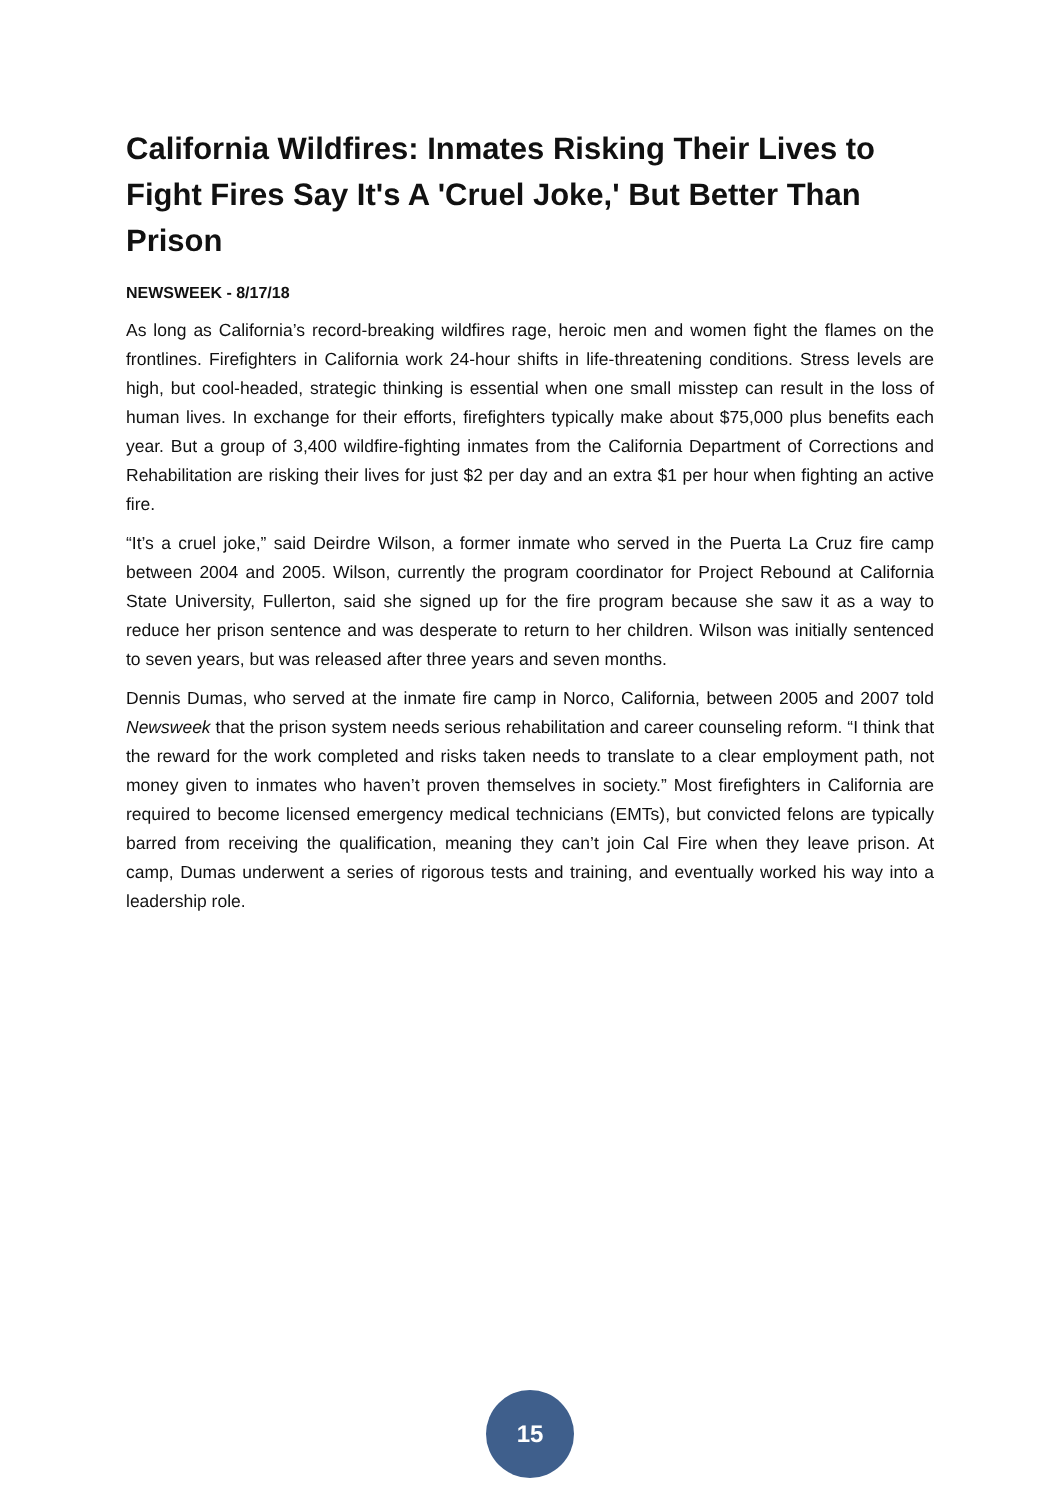California Wildfires: Inmates Risking Their Lives to Fight Fires Say It's A 'Cruel Joke,' But Better Than Prison
NEWSWEEK - 8/17/18
As long as California’s record-breaking wildfires rage, heroic men and women fight the flames on the frontlines. Firefighters in California work 24-hour shifts in life-threatening conditions. Stress levels are high, but cool-headed, strategic thinking is essential when one small misstep can result in the loss of human lives. In exchange for their efforts, firefighters typically make about $75,000 plus benefits each year. But a group of 3,400 wildfire-fighting inmates from the California Department of Corrections and Rehabilitation are risking their lives for just $2 per day and an extra $1 per hour when fighting an active fire.
“It’s a cruel joke,” said Deirdre Wilson, a former inmate who served in the Puerta La Cruz fire camp between 2004 and 2005. Wilson, currently the program coordinator for Project Rebound at California State University, Fullerton, said she signed up for the fire program because she saw it as a way to reduce her prison sentence and was desperate to return to her children. Wilson was initially sentenced to seven years, but was released after three years and seven months.
Dennis Dumas, who served at the inmate fire camp in Norco, California, between 2005 and 2007 told Newsweek that the prison system needs serious rehabilitation and career counseling reform. “I think that the reward for the work completed and risks taken needs to translate to a clear employment path, not money given to inmates who haven’t proven themselves in society.” Most firefighters in California are required to become licensed emergency medical technicians (EMTs), but convicted felons are typically barred from receiving the qualification, meaning they can’t join Cal Fire when they leave prison. At camp, Dumas underwent a series of rigorous tests and training, and eventually worked his way into a leadership role.
15